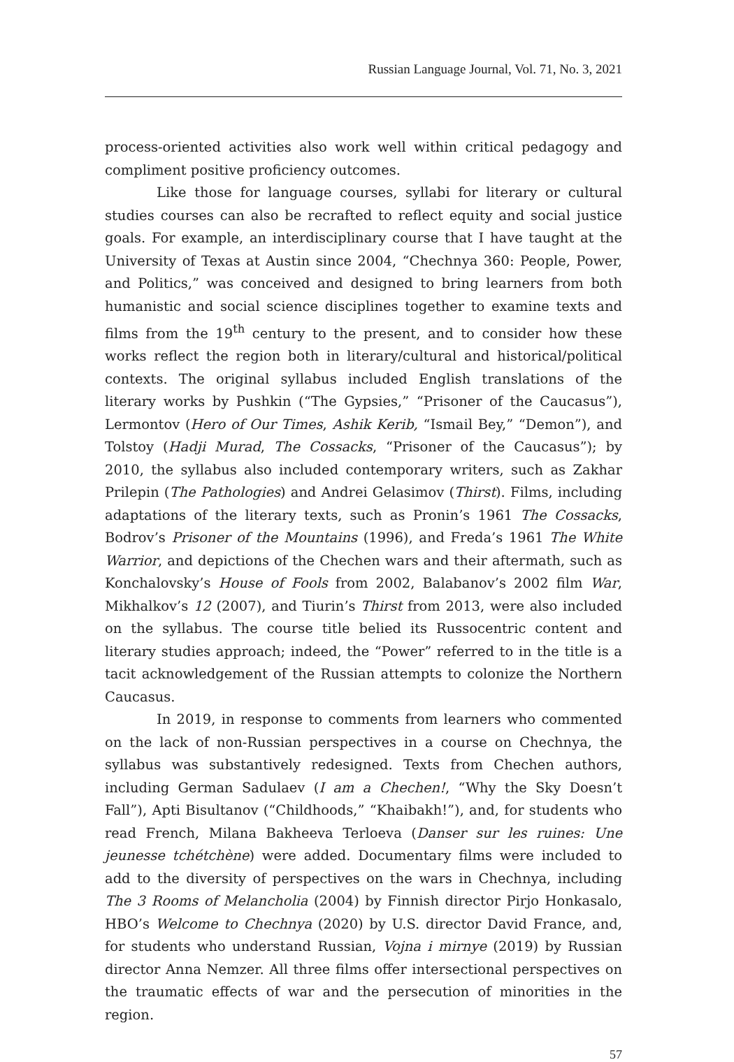Russian Language Journal, Vol. 71, No. 3, 2021
process-oriented activities also work well within critical pedagogy and compliment positive proficiency outcomes.
Like those for language courses, syllabi for literary or cultural studies courses can also be recrafted to reflect equity and social justice goals. For example, an interdisciplinary course that I have taught at the University of Texas at Austin since 2004, “Chechnya 360: People, Power, and Politics,” was conceived and designed to bring learners from both humanistic and social science disciplines together to examine texts and films from the 19<sup>th</sup> century to the present, and to consider how these works reflect the region both in literary/cultural and historical/political contexts. The original syllabus included English translations of the literary works by Pushkin (“The Gypsies,” “Prisoner of the Caucasus”), Lermontov (Hero of Our Times, Ashik Kerib, “Ismail Bey,” “Demon”), and Tolstoy (Hadji Murad, The Cossacks, “Prisoner of the Caucasus”); by 2010, the syllabus also included contemporary writers, such as Zakhar Prilepin (The Pathologies) and Andrei Gelasimov (Thirst). Films, including adaptations of the literary texts, such as Pronin’s 1961 The Cossacks, Bodrov’s Prisoner of the Mountains (1996), and Freda’s 1961 The White Warrior, and depictions of the Chechen wars and their aftermath, such as Konchalovsky’s House of Fools from 2002, Balabanov’s 2002 film War, Mikhalkov’s 12 (2007), and Tiurin’s Thirst from 2013, were also included on the syllabus. The course title belied its Russocentric content and literary studies approach; indeed, the “Power” referred to in the title is a tacit acknowledgement of the Russian attempts to colonize the Northern Caucasus.
In 2019, in response to comments from learners who commented on the lack of non-Russian perspectives in a course on Chechnya, the syllabus was substantively redesigned. Texts from Chechen authors, including German Sadulaev (I am a Chechen!, “Why the Sky Doesn’t Fall”), Apti Bisultanov (“Childhoods,” “Khaibakh!”), and, for students who read French, Milana Bakheeva Terloeva (Danser sur les ruines: Une jeunesse tchétchène) were added. Documentary films were included to add to the diversity of perspectives on the wars in Chechnya, including The 3 Rooms of Melancholia (2004) by Finnish director Pirjo Honkasalo, HBO’s Welcome to Chechnya (2020) by U.S. director David France, and, for students who understand Russian, Vojna i mirnye (2019) by Russian director Anna Nemzer. All three films offer intersectional perspectives on the traumatic effects of war and the persecution of minorities in the region.
57